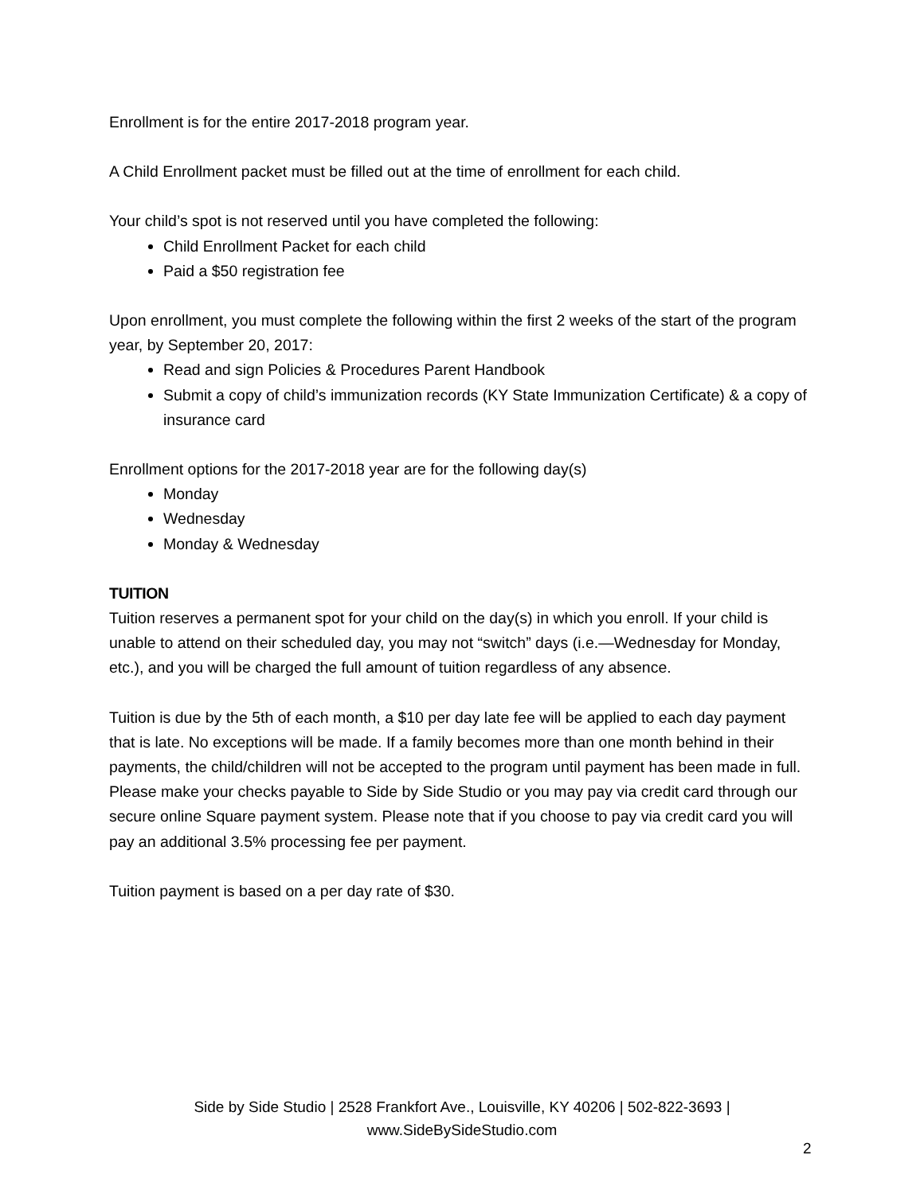Enrollment is for the entire 2017-2018 program year.
A Child Enrollment packet must be filled out at the time of enrollment for each child.
Your child’s spot is not reserved until you have completed the following:
Child Enrollment Packet for each child
Paid a $50 registration fee
Upon enrollment, you must complete the following within the first 2 weeks of the start of the program year, by September 20, 2017:
Read and sign Policies & Procedures Parent Handbook
Submit a copy of child’s immunization records (KY State Immunization Certificate) & a copy of insurance card
Enrollment options for the 2017-2018 year are for the following day(s)
Monday
Wednesday
Monday & Wednesday
TUITION
Tuition reserves a permanent spot for your child on the day(s) in which you enroll. If your child is unable to attend on their scheduled day, you may not “switch” days (i.e.—Wednesday for Monday, etc.), and you will be charged the full amount of tuition regardless of any absence.
Tuition is due by the 5th of each month, a $10 per day late fee will be applied to each day payment that is late. No exceptions will be made. If a family becomes more than one month behind in their payments, the child/children will not be accepted to the program until payment has been made in full. Please make your checks payable to Side by Side Studio or you may pay via credit card through our secure online Square payment system. Please note that if you choose to pay via credit card you will pay an additional 3.5% processing fee per payment.
Tuition payment is based on a per day rate of $30.
Side by Side Studio | 2528 Frankfort Ave., Louisville, KY 40206 | 502-822-3693 |
www.SideBySideStudio.com
2